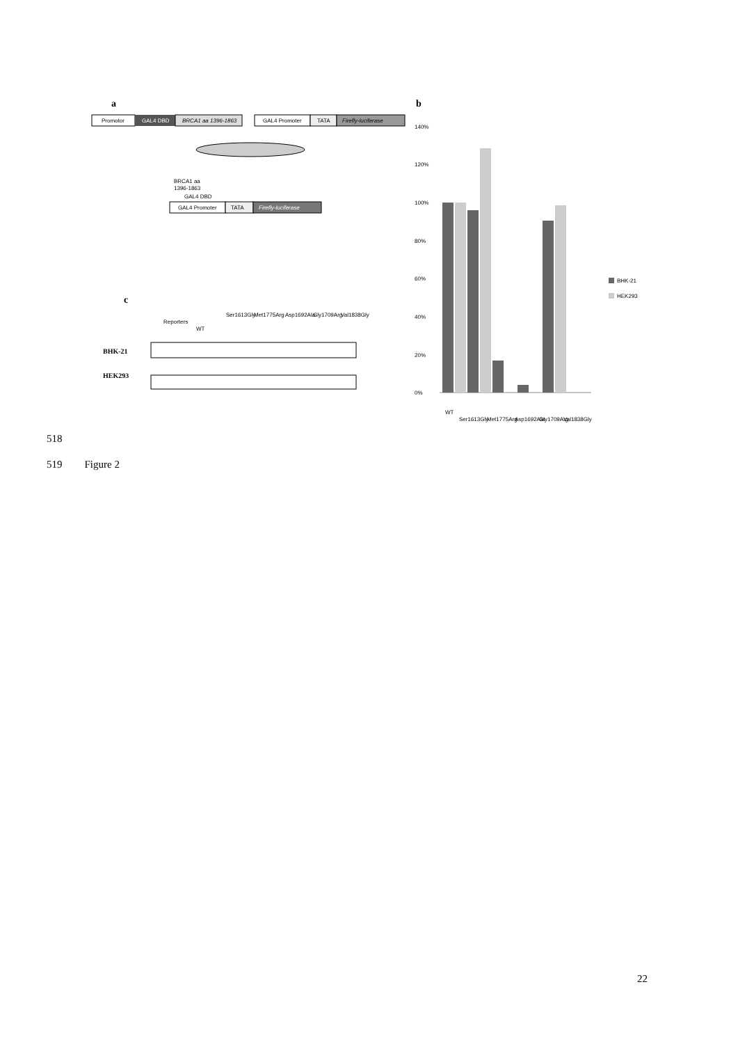a
Promotor
GAL4 DBD
BRCA1 aa 1396-1863
GAL4 Promoter
TATA
Firefly-luciferase
BRCA1 aa
1396-1863
GAL4 DBD
GAL4 Promoter
TATA
Firefly-luciferase
b
140%
120%
100%
80%
60%
40%
20%
0%
BHK-21
HEK293
WT
Ser1613Gly
Met1775Arg
Asp1692Ala
Gly1709Arg
Val1838Gly
c
Reporters
WT
Ser1613Gly
Met1775Arg
Asp1692Ala
Gly1709Arg
Val1838Gly
BHK-21
HEK293
518
519 Figure 2
22